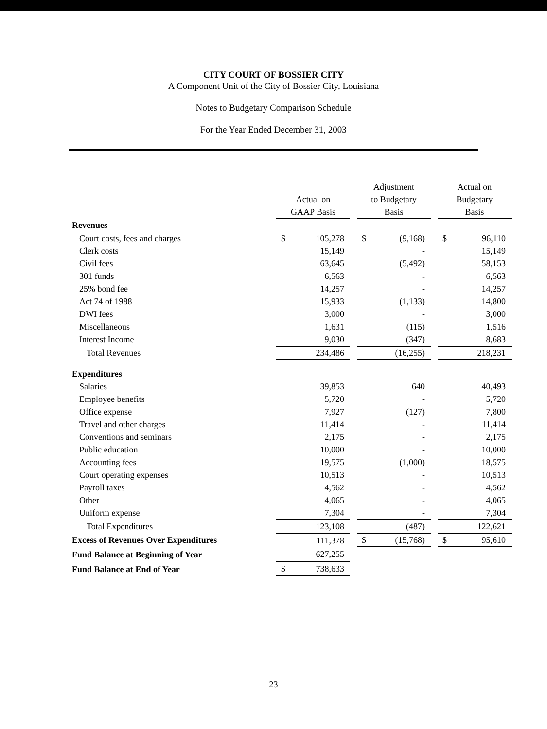CITY COURT OF BOSSIER CITY
A Component Unit of the City of Bossier City, Louisiana
Notes to Budgetary Comparison Schedule
For the Year Ended December 31, 2003
| | Actual on GAAP Basis | | | Adjustment to Budgetary Basis | | | Actual on Budgetary Basis | |
| Revenues | | | | | | | | |
| Court costs, fees and charges | $ | 105,278 | | $ | (9,168) | | $ | 96,110 |
| Clerk costs | | 15,149 | | | - | | | 15,149 |
| Civil fees | | 63,645 | | | (5,492) | | | 58,153 |
| 301 funds | | 6,563 | | | - | | | 6,563 |
| 25% bond fee | | 14,257 | | | - | | | 14,257 |
| Act 74 of 1988 | | 15,933 | | | (1,133) | | | 14,800 |
| DWI fees | | 3,000 | | | - | | | 3,000 |
| Miscellaneous | | 1,631 | | | (115) | | | 1,516 |
| Interest Income | | 9,030 | | | (347) | | | 8,683 |
| Total Revenues | | 234,486 | | | (16,255) | | | 218,231 |
| Expenditures | | | | | | | | |
| Salaries | | 39,853 | | | 640 | | | 40,493 |
| Employee benefits | | 5,720 | | | - | | | 5,720 |
| Office expense | | 7,927 | | | (127) | | | 7,800 |
| Travel and other charges | | 11,414 | | | - | | | 11,414 |
| Conventions and seminars | | 2,175 | | | - | | | 2,175 |
| Public education | | 10,000 | | | - | | | 10,000 |
| Accounting fees | | 19,575 | | | (1,000) | | | 18,575 |
| Court operating expenses | | 10,513 | | | - | | | 10,513 |
| Payroll taxes | | 4,562 | | | - | | | 4,562 |
| Other | | 4,065 | | | - | | | 4,065 |
| Uniform expense | | 7,304 | | | - | | | 7,304 |
| Total Expenditures | | 123,108 | | | (487) | | | 122,621 |
| Excess of Revenues Over Expenditures | | 111,378 | | $ | (15,768) | | $ | 95,610 |
| Fund Balance at Beginning of Year | | 627,255 | | | | | | |
| Fund Balance at End of Year | $ | 738,633 | | | | | | |
23